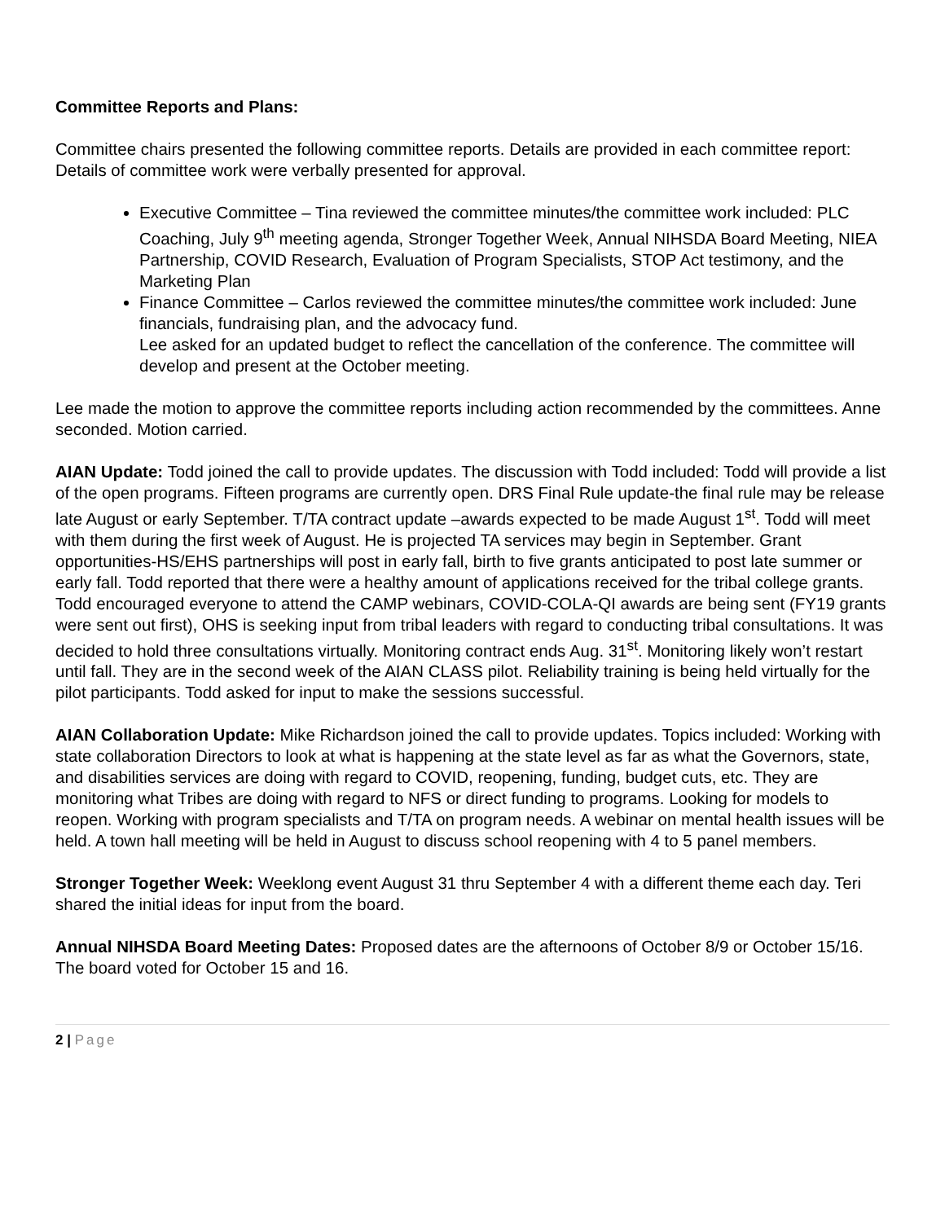Committee Reports and Plans:
Committee chairs presented the following committee reports. Details are provided in each committee report: Details of committee work were verbally presented for approval.
Executive Committee – Tina reviewed the committee minutes/the committee work included: PLC Coaching, July 9<sup>th</sup> meeting agenda, Stronger Together Week, Annual NIHSDA Board Meeting, NIEA Partnership, COVID Research, Evaluation of Program Specialists, STOP Act testimony, and the Marketing Plan
Finance Committee – Carlos reviewed the committee minutes/the committee work included: June financials, fundraising plan, and the advocacy fund.
Lee asked for an updated budget to reflect the cancellation of the conference. The committee will develop and present at the October meeting.
Lee made the motion to approve the committee reports including action recommended by the committees. Anne seconded. Motion carried.
AIAN Update: Todd joined the call to provide updates. The discussion with Todd included: Todd will provide a list of the open programs. Fifteen programs are currently open. DRS Final Rule update-the final rule may be release late August or early September. T/TA contract update –awards expected to be made August 1<sup>st</sup>. Todd will meet with them during the first week of August. He is projected TA services may begin in September. Grant opportunities-HS/EHS partnerships will post in early fall, birth to five grants anticipated to post late summer or early fall. Todd reported that there were a healthy amount of applications received for the tribal college grants. Todd encouraged everyone to attend the CAMP webinars, COVID-COLA-QI awards are being sent (FY19 grants were sent out first), OHS is seeking input from tribal leaders with regard to conducting tribal consultations. It was decided to hold three consultations virtually. Monitoring contract ends Aug. 31<sup>st</sup>. Monitoring likely won’t restart until fall. They are in the second week of the AIAN CLASS pilot. Reliability training is being held virtually for the pilot participants. Todd asked for input to make the sessions successful.
AIAN Collaboration Update: Mike Richardson joined the call to provide updates. Topics included: Working with state collaboration Directors to look at what is happening at the state level as far as what the Governors, state, and disabilities services are doing with regard to COVID, reopening, funding, budget cuts, etc. They are monitoring what Tribes are doing with regard to NFS or direct funding to programs. Looking for models to reopen. Working with program specialists and T/TA on program needs. A webinar on mental health issues will be held. A town hall meeting will be held in August to discuss school reopening with 4 to 5 panel members.
Stronger Together Week: Weeklong event August 31 thru September 4 with a different theme each day. Teri shared the initial ideas for input from the board.
Annual NIHSDA Board Meeting Dates: Proposed dates are the afternoons of October 8/9 or October 15/16. The board voted for October 15 and 16.
2 | Page